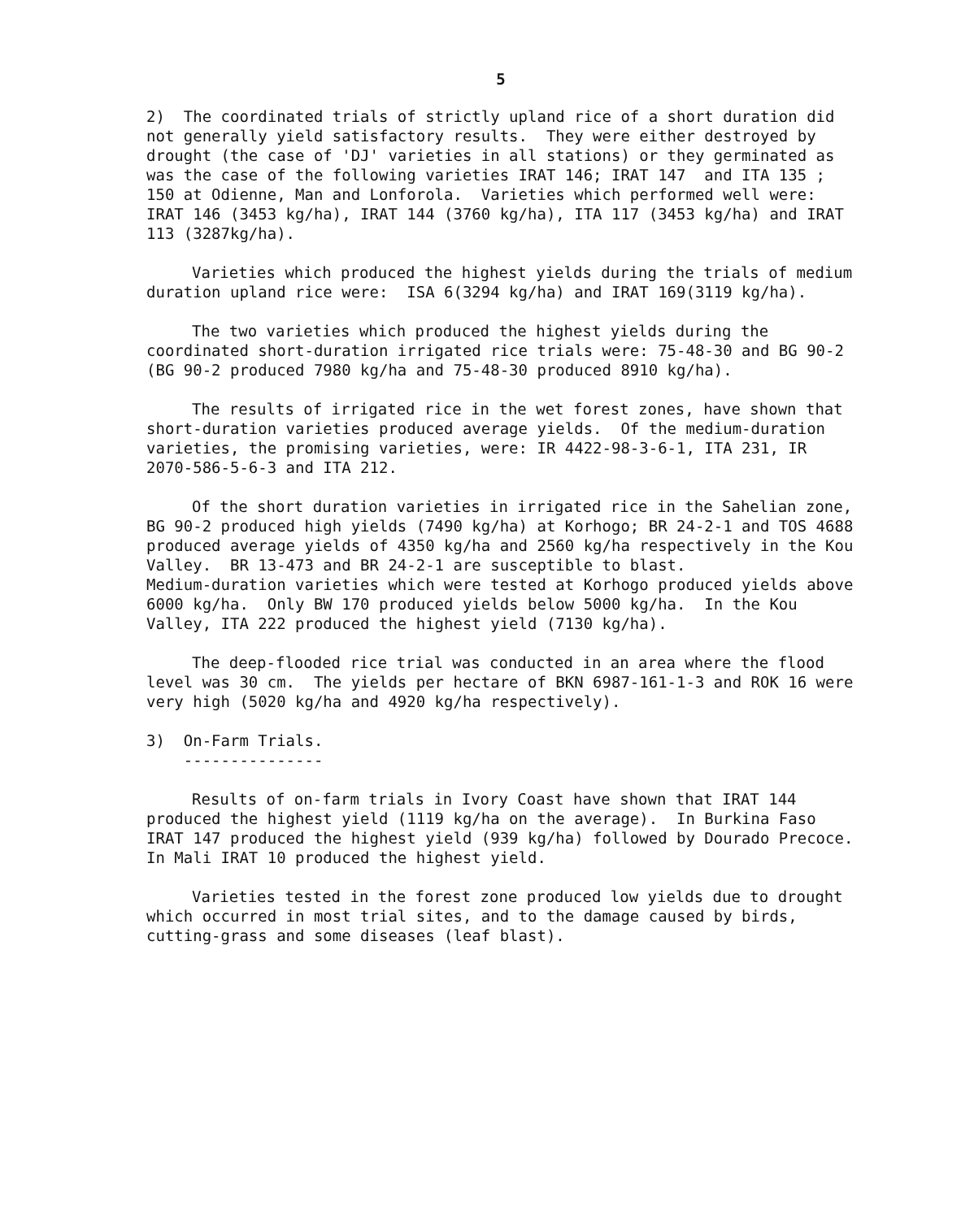5
2) The coordinated trials of strictly upland rice of a short duration did not generally yield satisfactory results. They were either destroyed by drought (the case of 'DJ' varieties in all stations) or they germinated as was the case of the following varieties IRAT 146; IRAT 147 and ITA 135 ; 150 at Odienne, Man and Lonforola. Varieties which performed well were: IRAT 146 (3453 kg/ha), IRAT 144 (3760 kg/ha), ITA 117 (3453 kg/ha) and IRAT 113 (3287kg/ha).
Varieties which produced the highest yields during the trials of medium duration upland rice were: ISA 6(3294 kg/ha) and IRAT 169(3119 kg/ha).
The two varieties which produced the highest yields during the coordinated short-duration irrigated rice trials were: 75-48-30 and BG 90-2 (BG 90-2 produced 7980 kg/ha and 75-48-30 produced 8910 kg/ha).
The results of irrigated rice in the wet forest zones, have shown that short-duration varieties produced average yields. Of the medium-duration varieties, the promising varieties, were: IR 4422-98-3-6-1, ITA 231, IR 2070-586-5-6-3 and ITA 212.
Of the short duration varieties in irrigated rice in the Sahelian zone, BG 90-2 produced high yields (7490 kg/ha) at Korhogo; BR 24-2-1 and TOS 4688 produced average yields of 4350 kg/ha and 2560 kg/ha respectively in the Kou Valley. BR 13-473 and BR 24-2-1 are susceptible to blast.
Medium-duration varieties which were tested at Korhogo produced yields above 6000 kg/ha. Only BW 170 produced yields below 5000 kg/ha. In the Kou Valley, ITA 222 produced the highest yield (7130 kg/ha).
The deep-flooded rice trial was conducted in an area where the flood level was 30 cm. The yields per hectare of BKN 6987-161-1-3 and ROK 16 were very high (5020 kg/ha and 4920 kg/ha respectively).
3) On-Farm Trials.
---------------
Results of on-farm trials in Ivory Coast have shown that IRAT 144 produced the highest yield (1119 kg/ha on the average). In Burkina Faso IRAT 147 produced the highest yield (939 kg/ha) followed by Dourado Precoce. In Mali IRAT 10 produced the highest yield.
Varieties tested in the forest zone produced low yields due to drought which occurred in most trial sites, and to the damage caused by birds, cutting-grass and some diseases (leaf blast).